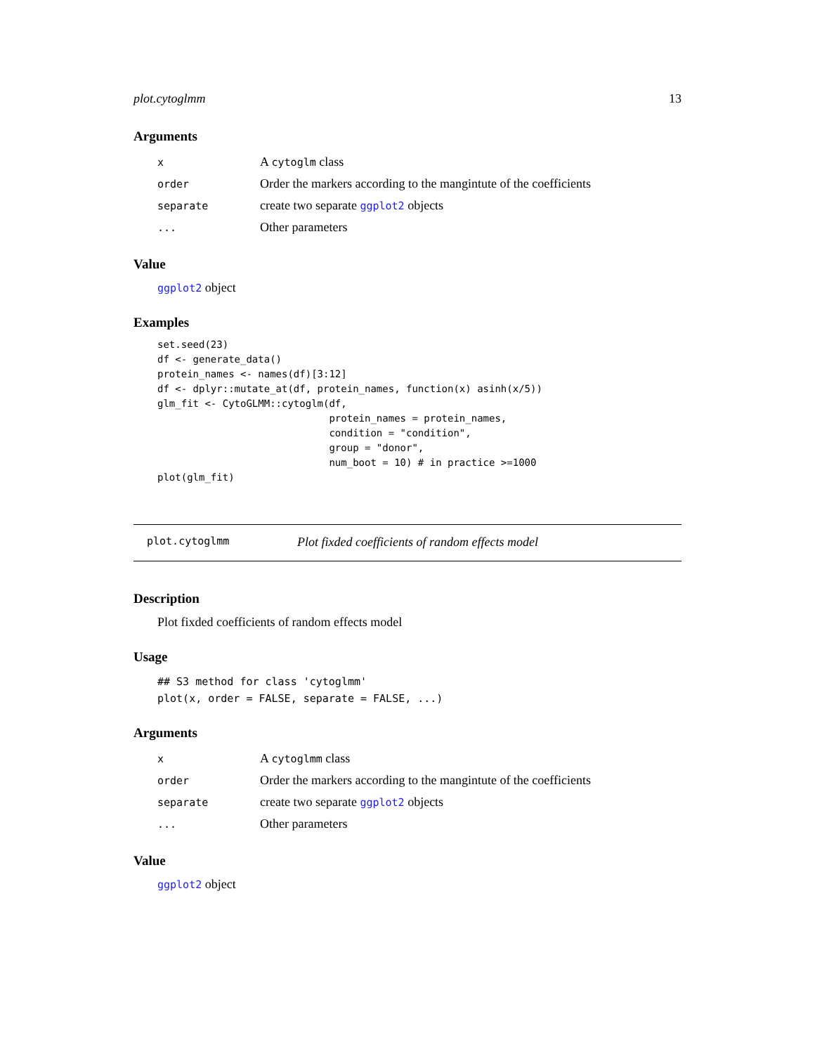plot.cytoglmm 13
Arguments
| x | A cytoglm class |
| order | Order the markers according to the mangintute of the coefficients |
| separate | create two separate ggplot2 objects |
| ... | Other parameters |
Value
ggplot2 object
Examples
set.seed(23)
df <- generate_data()
protein_names <- names(df)[3:12]
df <- dplyr::mutate_at(df, protein_names, function(x) asinh(x/5))
glm_fit <- CytoGLMM::cytoglm(df,
                             protein_names = protein_names,
                             condition = "condition",
                             group = "donor",
                             num_boot = 10) # in practice >=1000
plot(glm_fit)
plot.cytoglmm Plot fixded coefficients of random effects model
Description
Plot fixded coefficients of random effects model
Usage
## S3 method for class 'cytoglmm'
plot(x, order = FALSE, separate = FALSE, ...)
Arguments
| x | A cytoglmm class |
| order | Order the markers according to the mangintute of the coefficients |
| separate | create two separate ggplot2 objects |
| ... | Other parameters |
Value
ggplot2 object